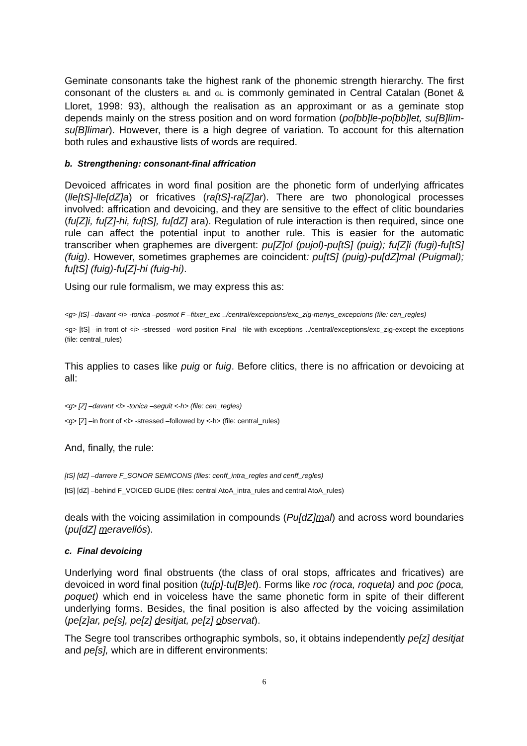Geminate consonants take the highest rank of the phonemic strength hierarchy. The first consonant of the clusters BL and GL is commonly geminated in Central Catalan (Bonet & Lloret, 1998: 93), although the realisation as an approximant or as a geminate stop depends mainly on the stress position and on word formation (po[bb]le-po[bb]let, su[B]lim-su[B]limar). However, there is a high degree of variation. To account for this alternation both rules and exhaustive lists of words are required.
b. Strengthening: consonant-final affrication
Devoiced affricates in word final position are the phonetic form of underlying affricates (lle[tS]-lle[dZ]a) or fricatives (ra[tS]-ra[Z]ar). There are two phonological processes involved: affrication and devoicing, and they are sensitive to the effect of clitic boundaries (fu[Z]i, fu[Z]-hi, fu[tS], fu[dZ] ara). Regulation of rule interaction is then required, since one rule can affect the potential input to another rule. This is easier for the automatic transcriber when graphemes are divergent: pu[Z]ol (pujol)-pu[tS] (puig); fu[Z]i (fugi)-fu[tS] (fuig). However, sometimes graphemes are coincident: pu[tS] (puig)-pu[dZ]mal (Puigmal); fu[tS] (fuig)-fu[Z]-hi (fuig-hi).
Using our rule formalism, we may express this as:
<g> [tS] –davant <i> -tonica –posmot F –fitxer_exc ../central/excepcions/exc_zig-menys_excepcions (file: cen_regles)
<g> [tS] –in front of <i> -stressed –word position Final –file with exceptions ../central/exceptions/exc_zig-except the exceptions (file: central_rules)
This applies to cases like puig or fuig. Before clitics, there is no affrication or devoicing at all:
<g> [Z] –davant <i> -tonica –seguit <-h> (file: cen_regles)
<g> [Z] –in front of <i> -stressed –followed by <-h> (file: central_rules)
And, finally, the rule:
[tS] [dZ] –darrere F_SONOR SEMICONS (files: cenff_intra_regles and cenff_regles)
[tS] [dZ] –behind F_VOICED GLIDE (files: central AtoA_intra_rules and central AtoA_rules)
deals with the voicing assimilation in compounds (Pu[dZ]mal) and across word boundaries (pu[dZ] meravellós).
c. Final devoicing
Underlying word final obstruents (the class of oral stops, affricates and fricatives) are devoiced in word final position (tu[p]-tu[B]et). Forms like roc (roca, roqueta) and poc (poca, poquet) which end in voiceless have the same phonetic form in spite of their different underlying forms. Besides, the final position is also affected by the voicing assimilation (pe[z]ar, pe[s], pe[z] desitjat, pe[z] observat).
The Segre tool transcribes orthographic symbols, so, it obtains independently pe[z] desitjat and pe[s], which are in different environments:
6